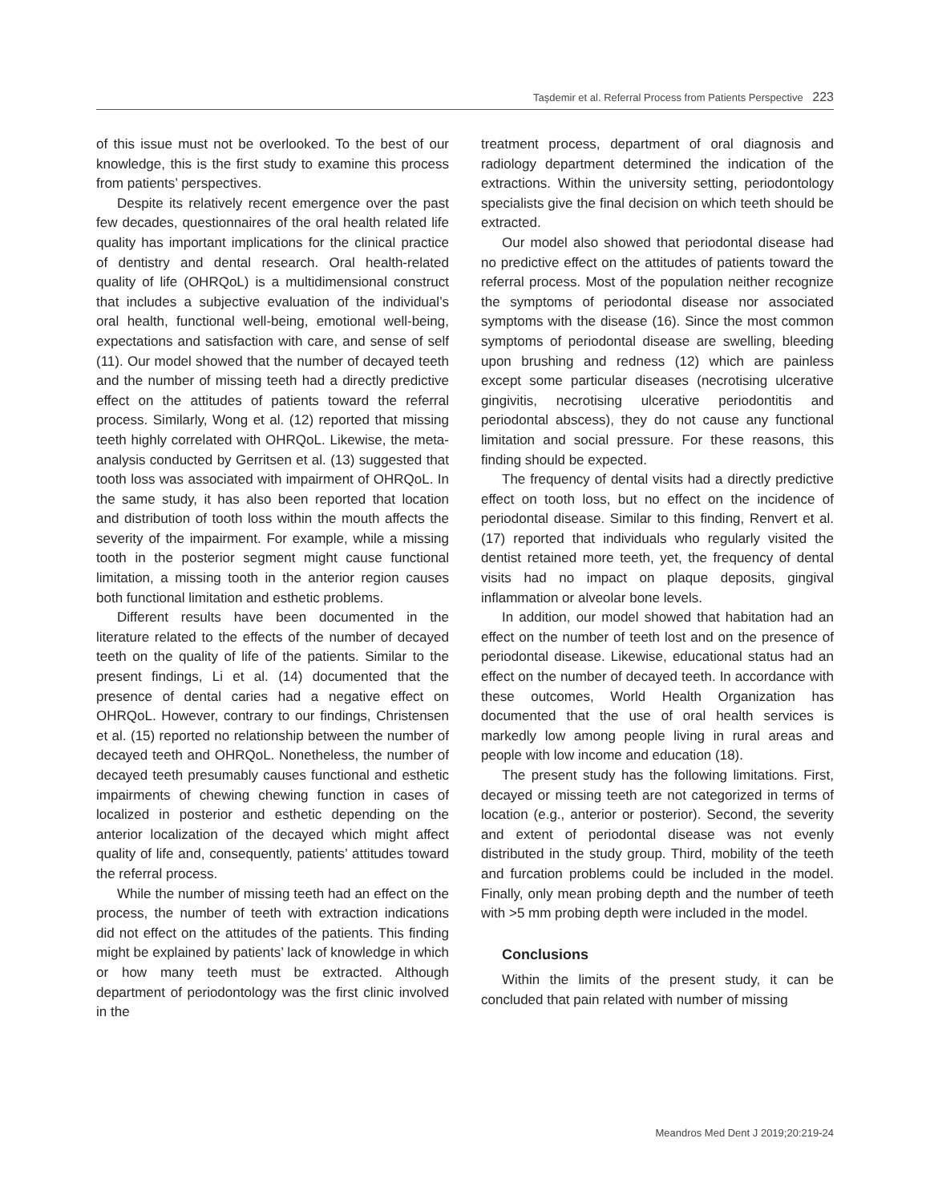Taşdemir et al. Referral Process from Patients Perspective 223
of this issue must not be overlooked. To the best of our knowledge, this is the first study to examine this process from patients’ perspectives.
Despite its relatively recent emergence over the past few decades, questionnaires of the oral health related life quality has important implications for the clinical practice of dentistry and dental research. Oral health-related quality of life (OHRQoL) is a multidimensional construct that includes a subjective evaluation of the individual’s oral health, functional well-being, emotional well-being, expectations and satisfaction with care, and sense of self (11). Our model showed that the number of decayed teeth and the number of missing teeth had a directly predictive effect on the attitudes of patients toward the referral process. Similarly, Wong et al. (12) reported that missing teeth highly correlated with OHRQoL. Likewise, the meta-analysis conducted by Gerritsen et al. (13) suggested that tooth loss was associated with impairment of OHRQoL. In the same study, it has also been reported that location and distribution of tooth loss within the mouth affects the severity of the impairment. For example, while a missing tooth in the posterior segment might cause functional limitation, a missing tooth in the anterior region causes both functional limitation and esthetic problems.
Different results have been documented in the literature related to the effects of the number of decayed teeth on the quality of life of the patients. Similar to the present findings, Li et al. (14) documented that the presence of dental caries had a negative effect on OHRQoL. However, contrary to our findings, Christensen et al. (15) reported no relationship between the number of decayed teeth and OHRQoL. Nonetheless, the number of decayed teeth presumably causes functional and esthetic impairments of chewing chewing function in cases of localized in posterior and esthetic depending on the anterior localization of the decayed which might affect quality of life and, consequently, patients’ attitudes toward the referral process.
While the number of missing teeth had an effect on the process, the number of teeth with extraction indications did not effect on the attitudes of the patients. This finding might be explained by patients’ lack of knowledge in which or how many teeth must be extracted. Although department of periodontology was the first clinic involved in the
treatment process, department of oral diagnosis and radiology department determined the indication of the extractions. Within the university setting, periodontology specialists give the final decision on which teeth should be extracted.
Our model also showed that periodontal disease had no predictive effect on the attitudes of patients toward the referral process. Most of the population neither recognize the symptoms of periodontal disease nor associated symptoms with the disease (16). Since the most common symptoms of periodontal disease are swelling, bleeding upon brushing and redness (12) which are painless except some particular diseases (necrotising ulcerative gingivitis, necrotising ulcerative periodontitis and periodontal abscess), they do not cause any functional limitation and social pressure. For these reasons, this finding should be expected.
The frequency of dental visits had a directly predictive effect on tooth loss, but no effect on the incidence of periodontal disease. Similar to this finding, Renvert et al. (17) reported that individuals who regularly visited the dentist retained more teeth, yet, the frequency of dental visits had no impact on plaque deposits, gingival inflammation or alveolar bone levels.
In addition, our model showed that habitation had an effect on the number of teeth lost and on the presence of periodontal disease. Likewise, educational status had an effect on the number of decayed teeth. In accordance with these outcomes, World Health Organization has documented that the use of oral health services is markedly low among people living in rural areas and people with low income and education (18).
The present study has the following limitations. First, decayed or missing teeth are not categorized in terms of location (e.g., anterior or posterior). Second, the severity and extent of periodontal disease was not evenly distributed in the study group. Third, mobility of the teeth and furcation problems could be included in the model. Finally, only mean probing depth and the number of teeth with >5 mm probing depth were included in the model.
Conclusions
Within the limits of the present study, it can be concluded that pain related with number of missing
Meandros Med Dent J 2019;20:219-24